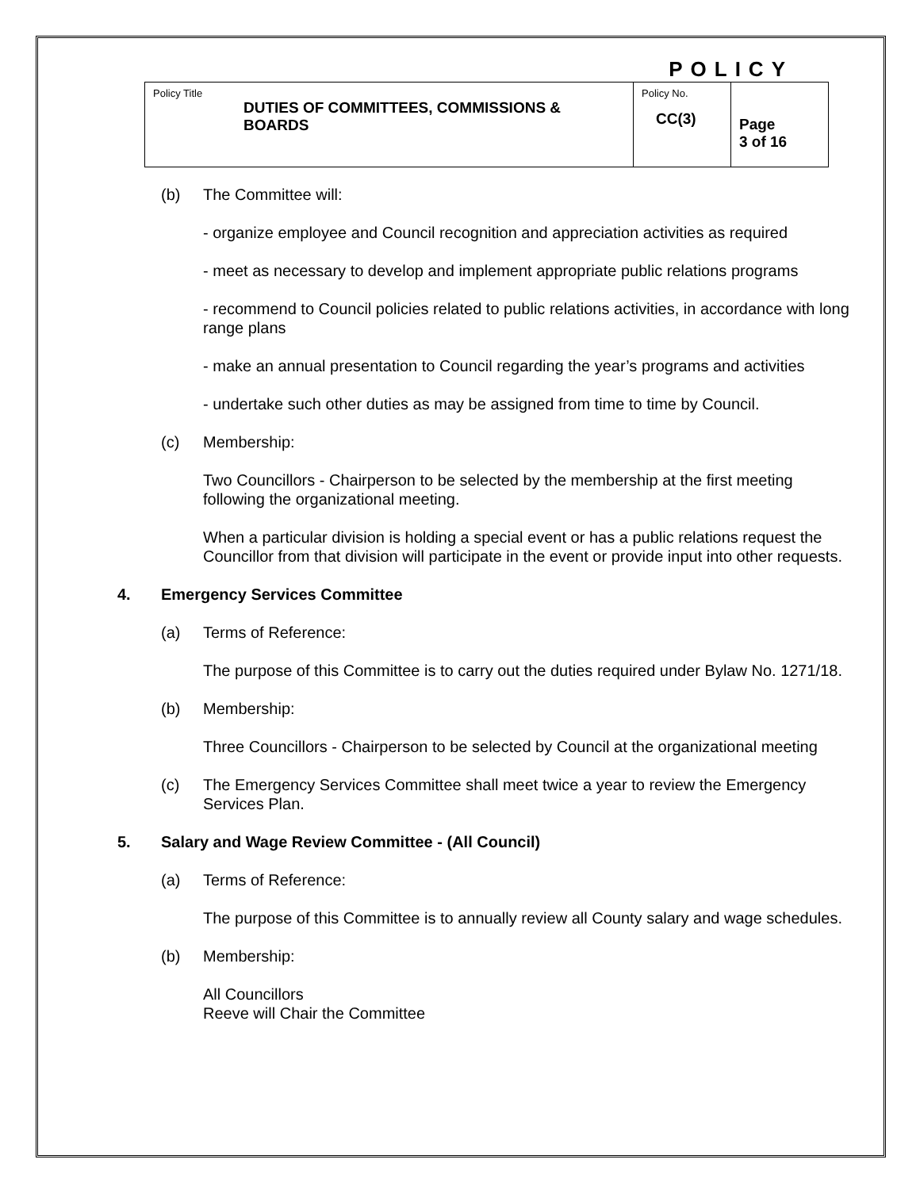POLICY
| Policy Title DUTIES OF COMMITTEES, COMMISSIONS & BOARDS | Policy No. CC(3) | Page 3 of 16 |
(b) The Committee will:
- organize employee and Council recognition and appreciation activities as required
- meet as necessary to develop and implement appropriate public relations programs
- recommend to Council policies related to public relations activities, in accordance with long range plans
- make an annual presentation to Council regarding the year’s programs and activities
- undertake such other duties as may be assigned from time to time by Council.
(c) Membership:
Two Councillors - Chairperson to be selected by the membership at the first meeting following the organizational meeting.
When a particular division is holding a special event or has a public relations request the Councillor from that division will participate in the event or provide input into other requests.
4. Emergency Services Committee
(a) Terms of Reference:
The purpose of this Committee is to carry out the duties required under Bylaw No. 1271/18.
(b) Membership:
Three Councillors - Chairperson to be selected by Council at the organizational meeting
(c) The Emergency Services Committee shall meet twice a year to review the Emergency
Services Plan.
5. Salary and Wage Review Committee - (All Council)
(a) Terms of Reference:
The purpose of this Committee is to annually review all County salary and wage schedules.
(b) Membership:
All Councillors
Reeve will Chair the Committee